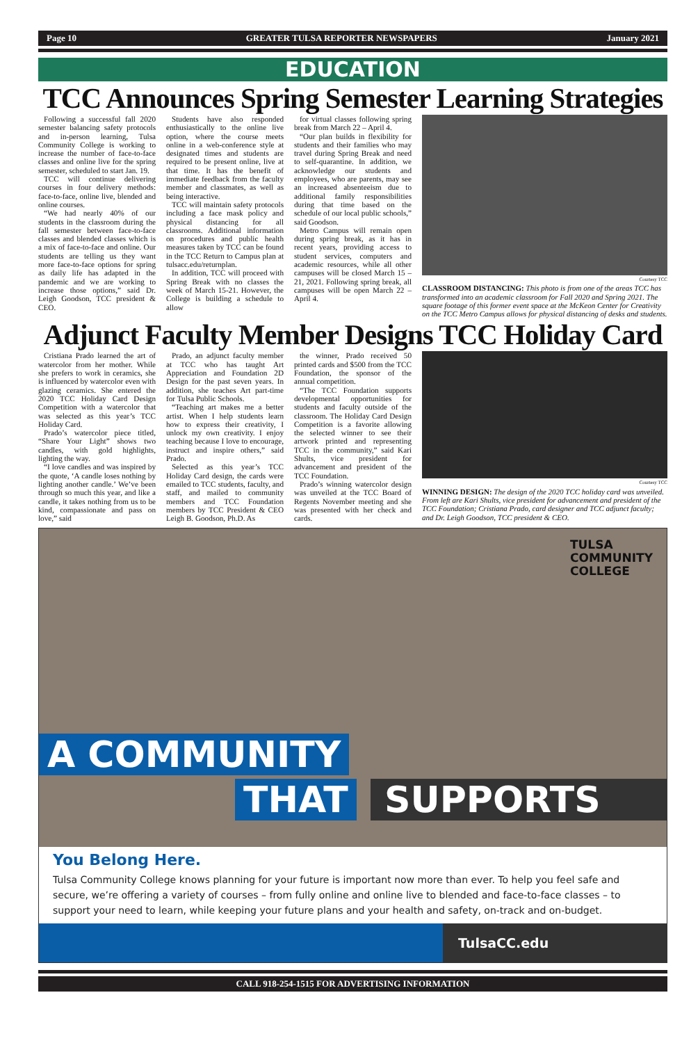Page 10 GREATER TULSA REPORTER NEWSPAPERS January 2021
EDUCATION
TCC Announces Spring Semester Learning Strategies
Following a successful fall 2020 semester balancing safety protocols and in-person learning, Tulsa Community College is working to increase the number of face-to-face classes and online live for the spring semester, scheduled to start Jan. 19.
TCC will continue delivering courses in four delivery methods: face-to-face, online live, blended and online courses.
“We had nearly 40% of our students in the classroom during the fall semester between face-to-face classes and blended classes which is a mix of face-to-face and online. Our students are telling us they want more face-to-face options for spring as daily life has adapted in the pandemic and we are working to increase those options,” said Dr. Leigh Goodson, TCC president & CEO.
Students have also responded enthusiastically to the online live option, where the course meets online in a web-conference style at designated times and students are required to be present online, live at that time. It has the benefit of immediate feedback from the faculty member and classmates, as well as being interactive.
TCC will maintain safety protocols including a face mask policy and physical distancing for all classrooms. Additional information on procedures and public health measures taken by TCC can be found in the TCC Return to Campus plan at tulsacc.edu/returnplan.
In addition, TCC will proceed with Spring Break with no classes the week of March 15-21. However, the College is building a schedule to allow
for virtual classes following spring break from March 22 – April 4.
“Our plan builds in flexibility for students and their families who may travel during Spring Break and need to self-quarantine. In addition, we acknowledge our students and employees, who are parents, may see an increased absenteeism due to additional family responsibilities during that time based on the schedule of our local public schools,” said Goodson.
Metro Campus will remain open during spring break, as it has in recent years, providing access to student services, computers and academic resources, while all other campuses will be closed March 15 – 21, 2021. Following spring break, all campuses will be open March 22 – April 4.
Courtesy TCC
CLASSROOM DISTANCING: This photo is from one of the areas TCC has transformed into an academic classroom for Fall 2020 and Spring 2021. The square footage of this former event space at the McKeon Center for Creativity on the TCC Metro Campus allows for physical distancing of desks and students.
Adjunct Faculty Member Designs TCC Holiday Card
Cristiana Prado learned the art of watercolor from her mother. While she prefers to work in ceramics, she is influenced by watercolor even with glazing ceramics. She entered the 2020 TCC Holiday Card Design Competition with a watercolor that was selected as this year’s TCC Holiday Card.
Prado’s watercolor piece titled, “Share Your Light” shows two candles, with gold highlights, lighting the way.
“I love candles and was inspired by the quote, ‘A candle loses nothing by lighting another candle.’ We’ve been through so much this year, and like a candle, it takes nothing from us to be kind, compassionate and pass on love,” said
Prado, an adjunct faculty member at TCC who has taught Art Appreciation and Foundation 2D Design for the past seven years. In addition, she teaches Art part-time for Tulsa Public Schools.
“Teaching art makes me a better artist. When I help students learn how to express their creativity, I unlock my own creativity. I enjoy teaching because I love to encourage, instruct and inspire others,” said Prado.
Selected as this year’s TCC Holiday Card design, the cards were emailed to TCC students, faculty, and staff, and mailed to community members and TCC Foundation members by TCC President & CEO Leigh B. Goodson, Ph.D. As
the winner, Prado received 50 printed cards and $500 from the TCC Foundation, the sponsor of the annual competition.
“The TCC Foundation supports developmental opportunities for students and faculty outside of the classroom. The Holiday Card Design Competition is a favorite allowing the selected winner to see their artwork printed and representing TCC in the community,” said Kari Shults, vice president for advancement and president of the TCC Foundation.
Prado’s winning watercolor design was unveiled at the TCC Board of Regents November meeting and she was presented with her check and cards.
Courtesy TCC
WINNING DESIGN: The design of the 2020 TCC holiday card was unveiled. From left are Kari Shults, vice president for advancement and president of the TCC Foundation; Cristiana Prado, card designer and TCC adjunct faculty; and Dr. Leigh Goodson, TCC president & CEO.
TULSA
COMMUNITY
COLLEGE
A COMMUNITY
THAT SUPPORTS
You Belong Here.
Tulsa Community College knows planning for your future is important now more than ever. To help you feel safe and secure, we’re offering a variety of courses – from fully online and online live to blended and face-to-face classes – to support your need to learn, while keeping your future plans and your health and safety, on-track and on-budget.
TulsaCC.edu
CALL 918-254-1515 FOR ADVERTISING INFORMATION